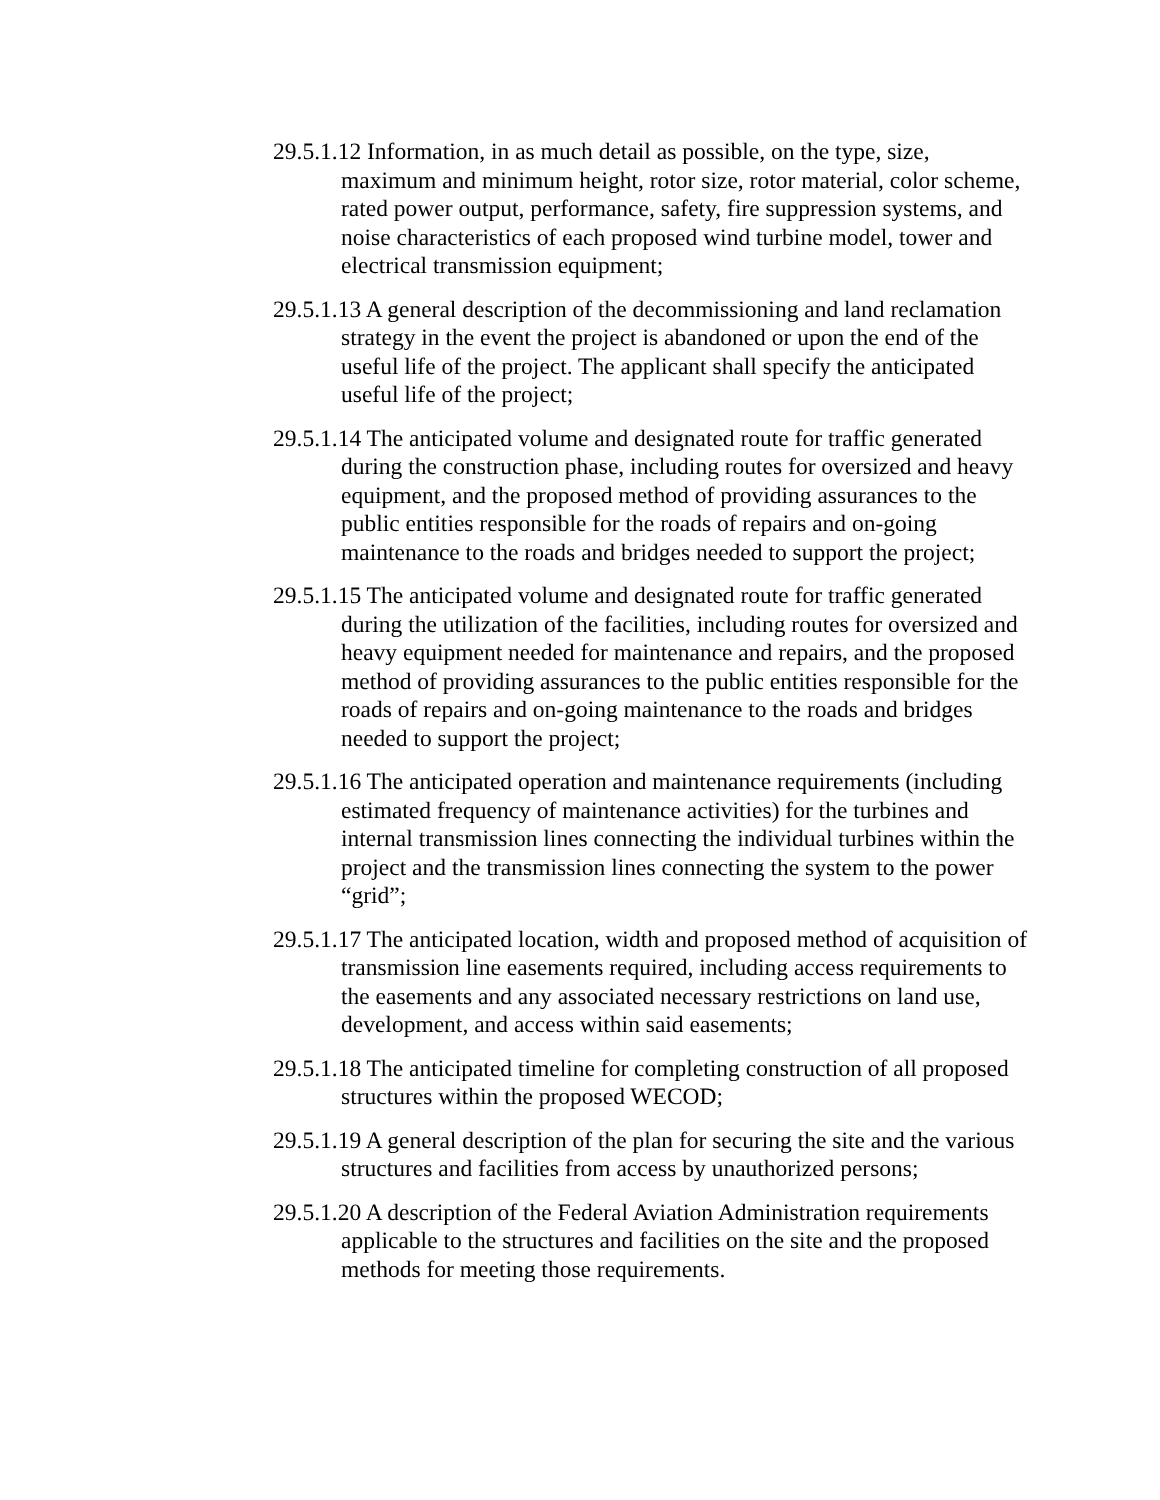29.5.1.12 Information, in as much detail as possible, on the type, size, maximum and minimum height, rotor size, rotor material, color scheme, rated power output, performance, safety, fire suppression systems, and noise characteristics of each proposed wind turbine model, tower and electrical transmission equipment;
29.5.1.13 A general description of the decommissioning and land reclamation strategy in the event the project is abandoned or upon the end of the useful life of the project. The applicant shall specify the anticipated useful life of the project;
29.5.1.14 The anticipated volume and designated route for traffic generated during the construction phase, including routes for oversized and heavy equipment, and the proposed method of providing assurances to the public entities responsible for the roads of repairs and on-going maintenance to the roads and bridges needed to support the project;
29.5.1.15 The anticipated volume and designated route for traffic generated during the utilization of the facilities, including routes for oversized and heavy equipment needed for maintenance and repairs, and the proposed method of providing assurances to the public entities responsible for the roads of repairs and on-going maintenance to the roads and bridges needed to support the project;
29.5.1.16 The anticipated operation and maintenance requirements (including estimated frequency of maintenance activities) for the turbines and internal transmission lines connecting the individual turbines within the project and the transmission lines connecting the system to the power “grid”;
29.5.1.17 The anticipated location, width and proposed method of acquisition of transmission line easements required, including access requirements to the easements and any associated necessary restrictions on land use, development, and access within said easements;
29.5.1.18 The anticipated timeline for completing construction of all proposed structures within the proposed WECOD;
29.5.1.19 A general description of the plan for securing the site and the various structures and facilities from access by unauthorized persons;
29.5.1.20 A description of the Federal Aviation Administration requirements applicable to the structures and facilities on the site and the proposed methods for meeting those requirements.